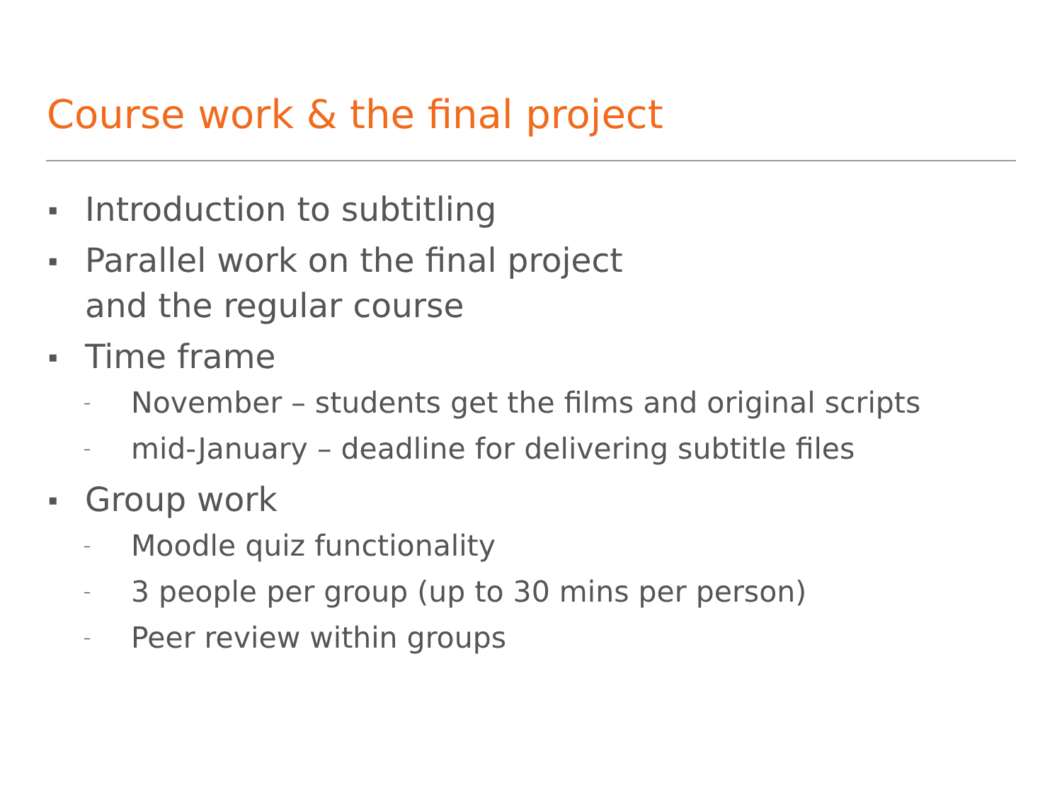Course work & the final project
▪ Introduction to subtitling
▪ Parallel work on the final project
and the regular course
▪ Time frame
– November – students get the films and original scripts
– mid-January – deadline for delivering subtitle files
▪ Group work
– Moodle quiz functionality
– 3 people per group (up to 30 mins per person)
– Peer review within groups